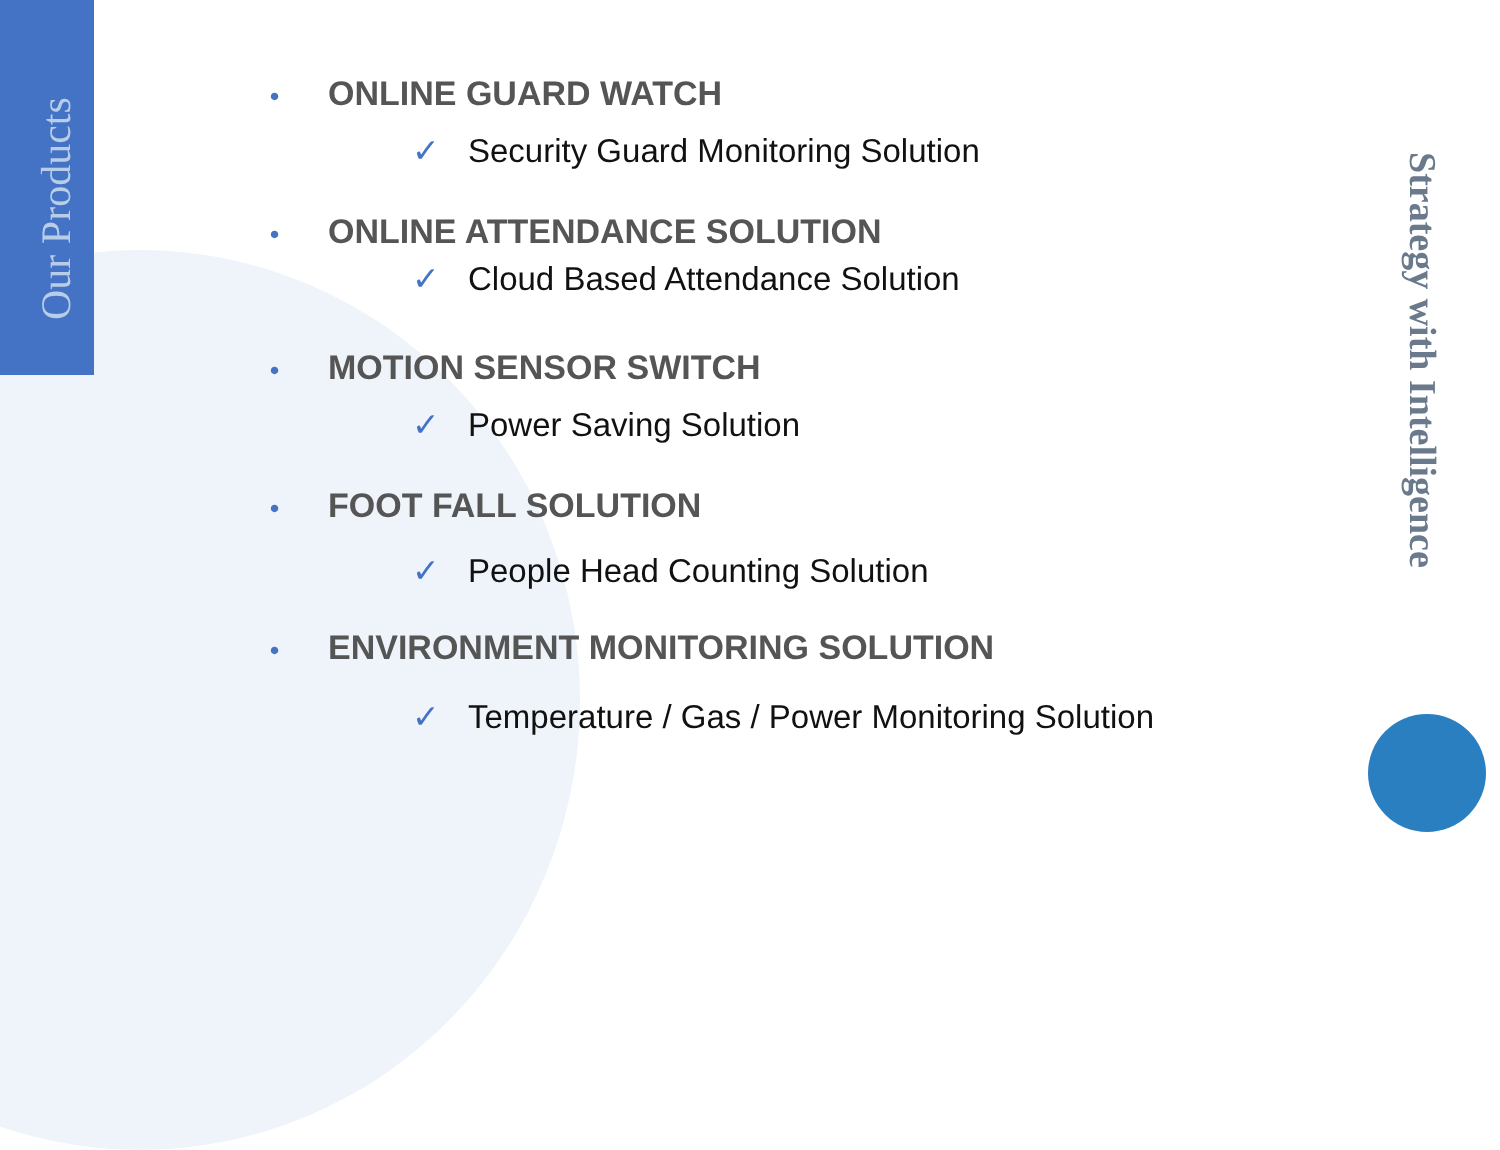Our Products
• ONLINE GUARD WATCH
✓ Security Guard Monitoring Solution
• ONLINE ATTENDANCE SOLUTION
✓ Cloud Based Attendance Solution
• MOTION SENSOR SWITCH
✓ Power Saving Solution
• FOOT FALL SOLUTION
✓ People Head Counting Solution
• ENVIRONMENT MONITORING SOLUTION
✓ Temperature / Gas / Power Monitoring Solution
Strategy with Intelligence